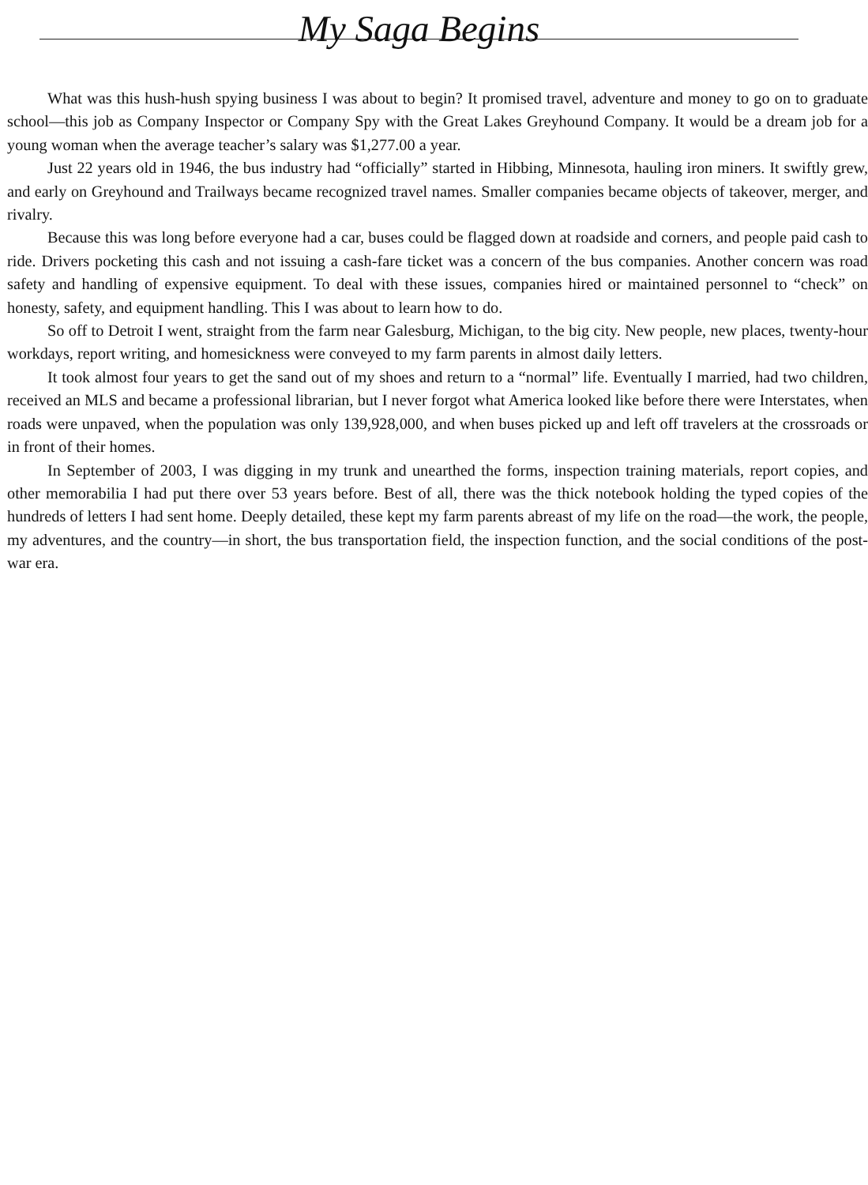My Saga Begins
What was this hush-hush spying business I was about to begin? It promised travel, adventure and money to go on to graduate school—this job as Company Inspector or Company Spy with the Great Lakes Greyhound Company. It would be a dream job for a young woman when the average teacher’s salary was $1,277.00 a year.
Just 22 years old in 1946, the bus industry had “officially” started in Hibbing, Minnesota, hauling iron miners. It swiftly grew, and early on Greyhound and Trailways became recognized travel names. Smaller companies became objects of takeover, merger, and rivalry.
Because this was long before everyone had a car, buses could be flagged down at roadside and corners, and people paid cash to ride. Drivers pocketing this cash and not issuing a cash-fare ticket was a concern of the bus companies. Another concern was road safety and handling of expensive equipment. To deal with these issues, companies hired or maintained personnel to “check” on honesty, safety, and equipment handling. This I was about to learn how to do.
So off to Detroit I went, straight from the farm near Galesburg, Michigan, to the big city. New people, new places, twenty-hour workdays, report writing, and homesickness were conveyed to my farm parents in almost daily letters.
It took almost four years to get the sand out of my shoes and return to a “normal” life. Eventually I married, had two children, received an MLS and became a professional librarian, but I never forgot what America looked like before there were Interstates, when roads were unpaved, when the population was only 139,928,000, and when buses picked up and left off travelers at the crossroads or in front of their homes.
In September of 2003, I was digging in my trunk and unearthed the forms, inspection training materials, report copies, and other memorabilia I had put there over 53 years before. Best of all, there was the thick notebook holding the typed copies of the hundreds of letters I had sent home. Deeply detailed, these kept my farm parents abreast of my life on the road—the work, the people, my adventures, and the country—in short, the bus transportation field, the inspection function, and the social conditions of the post-war era.